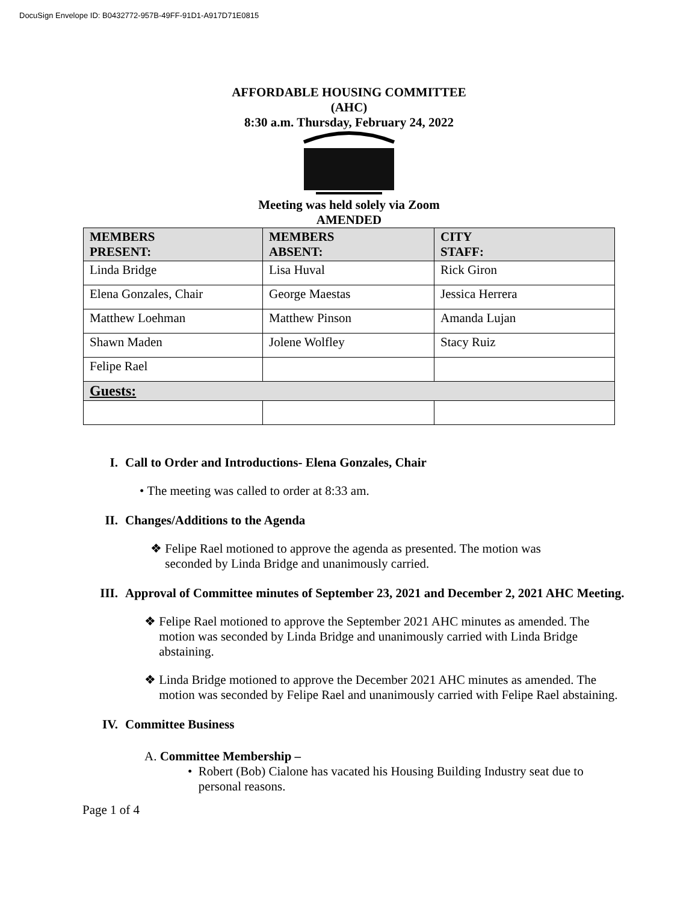DocuSign Envelope ID: B0432772-957B-49FF-91D1-A917D71E0815
AFFORDABLE HOUSING COMMITTEE
(AHC)
8:30 a.m. Thursday, February 24, 2022
Meeting was held solely via Zoom
AMENDED
| MEMBERS PRESENT: | MEMBERS ABSENT: | CITY STAFF: |
| --- | --- | --- |
| Linda Bridge | Lisa Huval | Rick Giron |
| Elena Gonzales, Chair | George Maestas | Jessica Herrera |
| Matthew Loehman | Matthew Pinson | Amanda Lujan |
| Shawn Maden | Jolene Wolfley | Stacy Ruiz |
| Felipe Rael | | |
| Guests: | | |
I. Call to Order and Introductions- Elena Gonzales, Chair
• The meeting was called to order at 8:33 am.
II. Changes/Additions to the Agenda
❖ Felipe Rael motioned to approve the agenda as presented. The motion was seconded by Linda Bridge and unanimously carried.
III. Approval of Committee minutes of September 23, 2021 and December 2, 2021 AHC Meeting.
❖ Felipe Rael motioned to approve the September 2021 AHC minutes as amended. The motion was seconded by Linda Bridge and unanimously carried with Linda Bridge abstaining.
❖ Linda Bridge motioned to approve the December 2021 AHC minutes as amended. The motion was seconded by Felipe Rael and unanimously carried with Felipe Rael abstaining.
IV. Committee Business
A. Committee Membership –
• Robert (Bob) Cialone has vacated his Housing Building Industry seat due to personal reasons.
Page 1 of 4